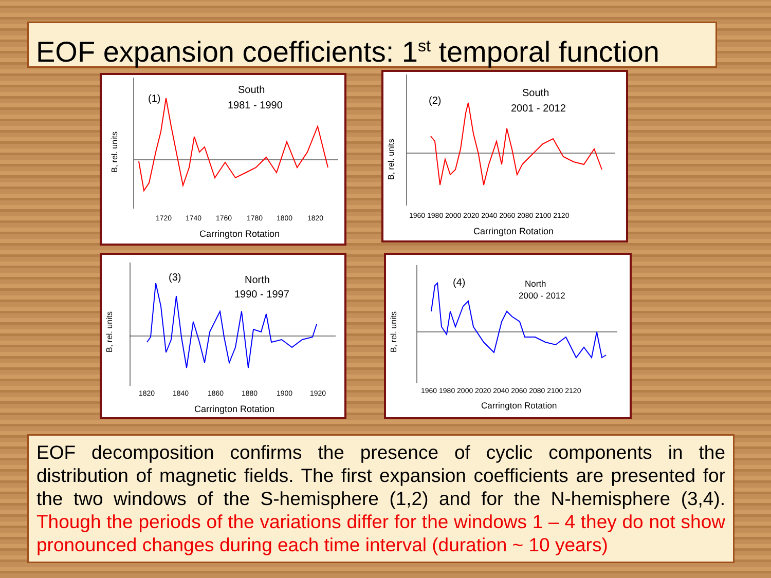EOF expansion coefficients: 1<sup>st</sup> temporal function
(1)
South
1981 - 1990
1720
1740
1760
1780
1800
1820
Carrington Rotation
B, rel. units
(2)
South
2001 - 2012
1960 1980 2000 2020 2040 2060 2080 2100 2120
Carrington Rotation
B, rel. units
(3)
North
1990 - 1997
1820
1840
1860
1880
1900
1920
Carrington Rotation
B, rel. units
(4)
North
2000 - 2012
1960 1980 2000 2020 2040 2060 2080 2100 2120
Carrington Rotation
B, rel. units
EOF decomposition confirms the presence of cyclic components in the distribution of magnetic fields. The first expansion coefficients are presented for the two windows of the S-hemisphere (1,2) and for the N-hemisphere (3,4). Though the periods of the variations differ for the windows 1 – 4 they do not show pronounced changes during each time interval (duration ~ 10 years)